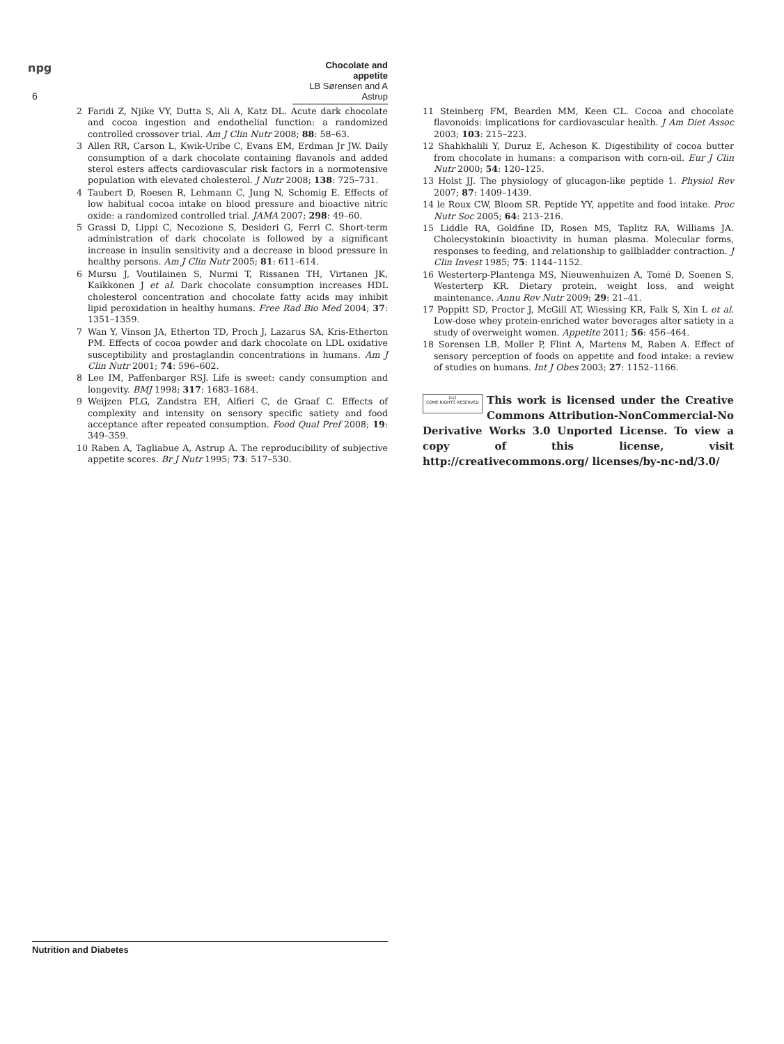npg
6
Chocolate and appetite
LB Sørensen and A Astrup
2 Faridi Z, Njike VY, Dutta S, Ali A, Katz DL. Acute dark chocolate and cocoa ingestion and endothelial function: a randomized controlled crossover trial. Am J Clin Nutr 2008; 88: 58–63.
3 Allen RR, Carson L, Kwik-Uribe C, Evans EM, Erdman Jr JW. Daily consumption of a dark chocolate containing flavanols and added sterol esters affects cardiovascular risk factors in a normotensive population with elevated cholesterol. J Nutr 2008; 138: 725–731.
4 Taubert D, Roesen R, Lehmann C, Jung N, Schomig E. Effects of low habitual cocoa intake on blood pressure and bioactive nitric oxide: a randomized controlled trial. JAMA 2007; 298: 49–60.
5 Grassi D, Lippi C, Necozione S, Desideri G, Ferri C. Short-term administration of dark chocolate is followed by a significant increase in insulin sensitivity and a decrease in blood pressure in healthy persons. Am J Clin Nutr 2005; 81: 611–614.
6 Mursu J, Voutilainen S, Nurmi T, Rissanen TH, Virtanen JK, Kaikkonen J et al. Dark chocolate consumption increases HDL cholesterol concentration and chocolate fatty acids may inhibit lipid peroxidation in healthy humans. Free Rad Bio Med 2004; 37: 1351–1359.
7 Wan Y, Vinson JA, Etherton TD, Proch J, Lazarus SA, Kris-Etherton PM. Effects of cocoa powder and dark chocolate on LDL oxidative susceptibility and prostaglandin concentrations in humans. Am J Clin Nutr 2001; 74: 596–602.
8 Lee IM, Paffenbarger RSJ. Life is sweet: candy consumption and longevity. BMJ 1998; 317: 1683–1684.
9 Weijzen PLG, Zandstra EH, Alfieri C, de Graaf C. Effects of complexity and intensity on sensory specific satiety and food acceptance after repeated consumption. Food Qual Pref 2008; 19: 349–359.
10 Raben A, Tagliabue A, Astrup A. The reproducibility of subjective appetite scores. Br J Nutr 1995; 73: 517–530.
11 Steinberg FM, Bearden MM, Keen CL. Cocoa and chocolate flavonoids: implications for cardiovascular health. J Am Diet Assoc 2003; 103: 215–223.
12 Shahkhalili Y, Duruz E, Acheson K. Digestibility of cocoa butter from chocolate in humans: a comparison with corn-oil. Eur J Clin Nutr 2000; 54: 120–125.
13 Holst JJ. The physiology of glucagon-like peptide 1. Physiol Rev 2007; 87: 1409–1439.
14 le Roux CW, Bloom SR. Peptide YY, appetite and food intake. Proc Nutr Soc 2005; 64: 213–216.
15 Liddle RA, Goldfine ID, Rosen MS, Taplitz RA, Williams JA. Cholecystokinin bioactivity in human plasma. Molecular forms, responses to feeding, and relationship to gallbladder contraction. J Clin Invest 1985; 75: 1144–1152.
16 Westerterp-Plantenga MS, Nieuwenhuizen A, Tomé D, Soenen S, Westerterp KR. Dietary protein, weight loss, and weight maintenance. Annu Rev Nutr 2009; 29: 21–41.
17 Poppitt SD, Proctor J, McGill AT, Wiessing KR, Falk S, Xin L et al. Low-dose whey protein-enriched water beverages alter satiety in a study of overweight women. Appetite 2011; 56: 456–464.
18 Sorensen LB, Moller P, Flint A, Martens M, Raben A. Effect of sensory perception of foods on appetite and food intake: a review of studies on humans. Int J Obes 2003; 27: 1152–1166.
(cc)
SOME RIGHTS RESERVED This work is licensed under the Creative Commons Attribution-NonCommercial-No Derivative Works 3.0 Unported License. To view a copy of this license, visit http://creativecommons.org/ licenses/by-nc-nd/3.0/
Nutrition and Diabetes